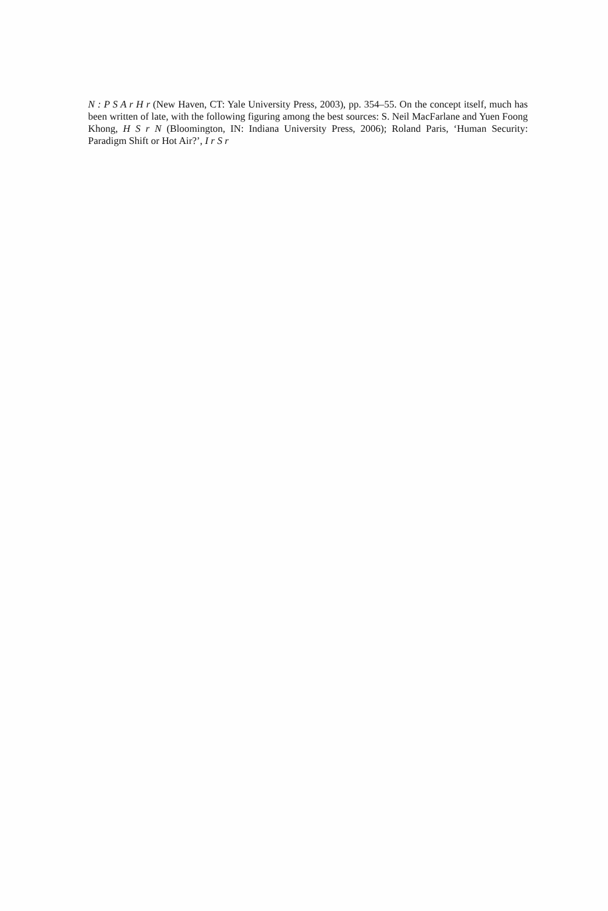N : P S A r H r (New Haven, CT: Yale University Press, 2003), pp. 354–55. On the concept itself, much has been written of late, with the following figuring among the best sources: S. Neil MacFarlane and Yuen Foong Khong, H S r N (Bloomington, IN: Indiana University Press, 2006); Roland Paris, ‘Human Security: Paradigm Shift or Hot Air?’, I r S r